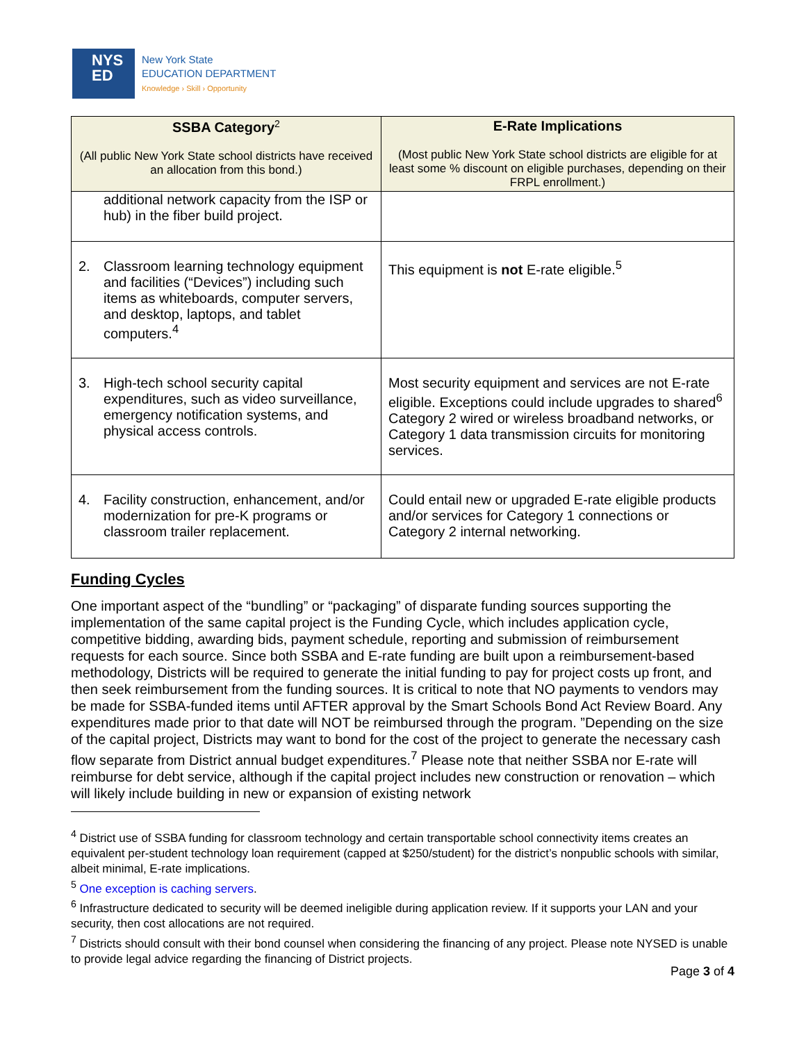NYS
ED
New York State
EDUCATION DEPARTMENT
Knowledge › Skill › Opportunity
| SSBA Category<sup>2</sup> (All public New York State school districts have received an allocation from this bond.) | E-Rate Implications (Most public New York State school districts are eligible for at least some % discount on eligible purchases, depending on their FRPL enrollment.) |
| --- | --- |
| additional network capacity from the ISP or hub) in the fiber build project. | |
| 2. Classroom learning technology equipment and facilities (“Devices”) including such items as whiteboards, computer servers, and desktop, laptops, and tablet computers.<sup>4</sup> | This equipment is not E-rate eligible.<sup>5</sup> |
| 3. High-tech school security capital expenditures, such as video surveillance, emergency notification systems, and physical access controls. | Most security equipment and services are not E-rate eligible. Exceptions could include upgrades to shared<sup>6</sup> Category 2 wired or wireless broadband networks, or Category 1 data transmission circuits for monitoring services. |
| 4. Facility construction, enhancement, and/or modernization for pre-K programs or classroom trailer replacement. | Could entail new or upgraded E-rate eligible products and/or services for Category 1 connections or Category 2 internal networking. |
Funding Cycles
One important aspect of the “bundling” or “packaging” of disparate funding sources supporting the implementation of the same capital project is the Funding Cycle, which includes application cycle, competitive bidding, awarding bids, payment schedule, reporting and submission of reimbursement requests for each source. Since both SSBA and E-rate funding are built upon a reimbursement-based methodology, Districts will be required to generate the initial funding to pay for project costs up front, and then seek reimbursement from the funding sources. It is critical to note that NO payments to vendors may be made for SSBA-funded items until AFTER approval by the Smart Schools Bond Act Review Board. Any expenditures made prior to that date will NOT be reimbursed through the program. ”Depending on the size of the capital project, Districts may want to bond for the cost of the project to generate the necessary cash flow separate from District annual budget expenditures.<sup>7</sup> Please note that neither SSBA nor E-rate will reimburse for debt service, although if the capital project includes new construction or renovation – which will likely include building in new or expansion of existing network
<sup>4</sup> District use of SSBA funding for classroom technology and certain transportable school connectivity items creates an equivalent per-student technology loan requirement (capped at $250/student) for the district’s nonpublic schools with similar, albeit minimal, E-rate implications.
<sup>5</sup> One exception is caching servers.
<sup>6</sup> Infrastructure dedicated to security will be deemed ineligible during application review. If it supports your LAN and your security, then cost allocations are not required.
<sup>7</sup> Districts should consult with their bond counsel when considering the financing of any project. Please note NYSED is unable to provide legal advice regarding the financing of District projects.
Page 3 of 4